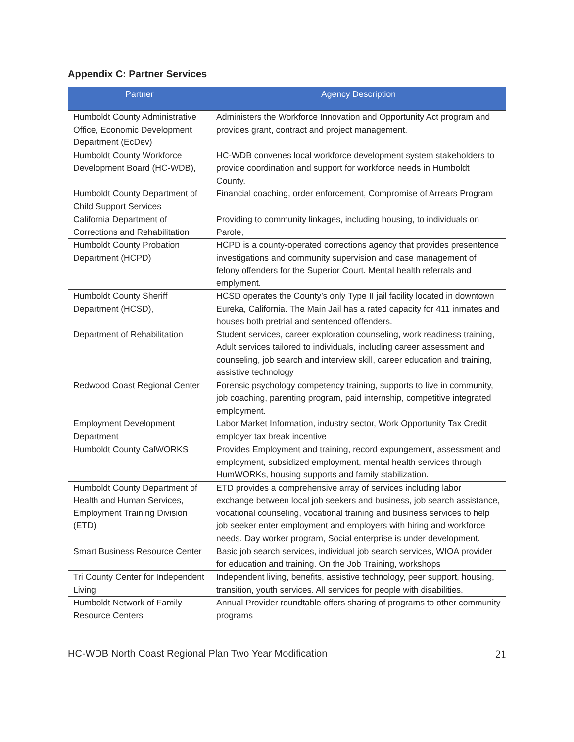Appendix C: Partner Services
| Partner | Agency Description |
| --- | --- |
| Humboldt County Administrative Office, Economic Development Department (EcDev) | Administers the Workforce Innovation and Opportunity Act program and provides grant, contract and project management. |
| Humboldt County Workforce Development Board (HC-WDB), | HC-WDB convenes local workforce development system stakeholders to provide coordination and support for workforce needs in Humboldt County. |
| Humboldt County Department of Child Support Services | Financial coaching, order enforcement, Compromise of Arrears Program |
| California Department of Corrections and Rehabilitation | Providing to community linkages, including housing, to individuals on Parole, |
| Humboldt County Probation Department (HCPD) | HCPD is a county-operated corrections agency that provides presentence investigations and community supervision and case management of felony offenders for the Superior Court. Mental health referrals and emplyment. |
| Humboldt County Sheriff Department (HCSD), | HCSD operates the County’s only Type II jail facility located in downtown Eureka, California. The Main Jail has a rated capacity for 411 inmates and houses both pretrial and sentenced offenders. |
| Department of Rehabilitation | Student services, career exploration counseling, work readiness training, Adult services tailored to individuals, including career assessment and counseling, job search and interview skill, career education and training, assistive technology |
| Redwood Coast Regional Center | Forensic psychology competency training, supports to live in community, job coaching, parenting program, paid internship, competitive integrated employment. |
| Employment Development Department | Labor Market Information, industry sector, Work Opportunity Tax Credit employer tax break incentive |
| Humboldt County CalWORKS | Provides Employment and training, record expungement, assessment and employment, subsidized employment, mental health services through HumWORKs, housing supports and family stabilization. |
| Humboldt County Department of Health and Human Services, Employment Training Division (ETD) | ETD provides a comprehensive array of services including labor exchange between local job seekers and business, job search assistance, vocational counseling, vocational training and business services to help job seeker enter employment and employers with hiring and workforce needs. Day worker program, Social enterprise is under development. |
| Smart Business Resource Center | Basic job search services, individual job search services, WIOA provider for education and training. On the Job Training, workshops |
| Tri County Center for Independent Living | Independent living, benefits, assistive technology, peer support, housing, transition, youth services. All services for people with disabilities. |
| Humboldt Network of Family Resource Centers | Annual Provider roundtable offers sharing of programs to other community programs |
HC-WDB North Coast Regional Plan Two Year Modification 21